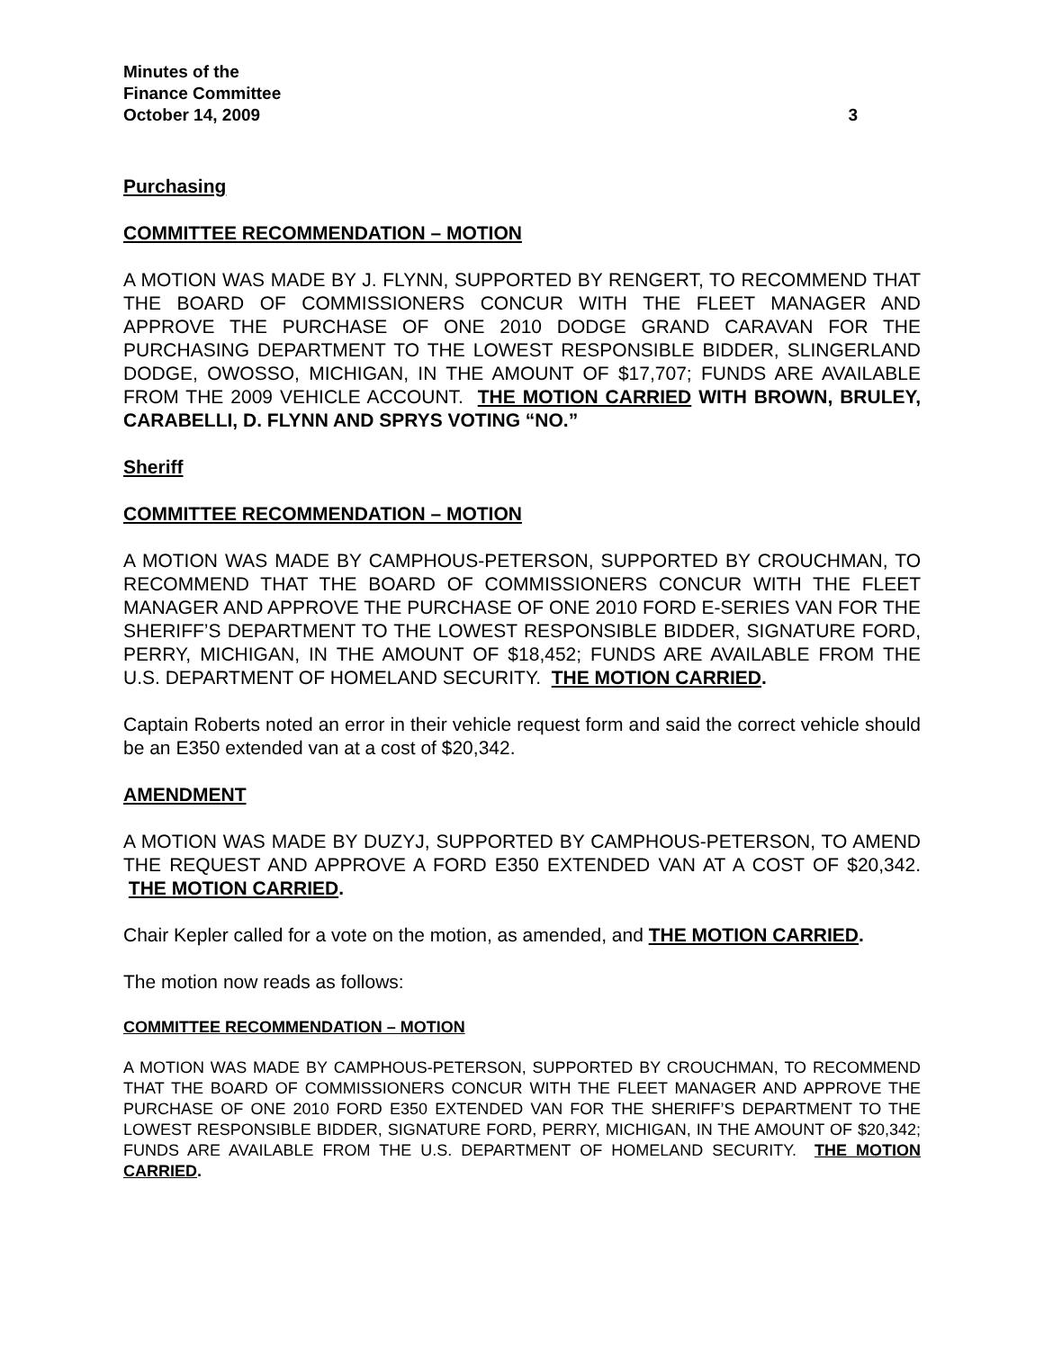Minutes of the
Finance Committee
October 14, 2009 3
Purchasing
COMMITTEE RECOMMENDATION – MOTION
A MOTION WAS MADE BY J. FLYNN, SUPPORTED BY RENGERT, TO RECOMMEND THAT THE BOARD OF COMMISSIONERS CONCUR WITH THE FLEET MANAGER AND APPROVE THE PURCHASE OF ONE 2010 DODGE GRAND CARAVAN FOR THE PURCHASING DEPARTMENT TO THE LOWEST RESPONSIBLE BIDDER, SLINGERLAND DODGE, OWOSSO, MICHIGAN, IN THE AMOUNT OF $17,707; FUNDS ARE AVAILABLE FROM THE 2009 VEHICLE ACCOUNT. THE MOTION CARRIED WITH BROWN, BRULEY, CARABELLI, D. FLYNN AND SPRYS VOTING “NO.”
Sheriff
COMMITTEE RECOMMENDATION – MOTION
A MOTION WAS MADE BY CAMPHOUS-PETERSON, SUPPORTED BY CROUCHMAN, TO RECOMMEND THAT THE BOARD OF COMMISSIONERS CONCUR WITH THE FLEET MANAGER AND APPROVE THE PURCHASE OF ONE 2010 FORD E-SERIES VAN FOR THE SHERIFF’S DEPARTMENT TO THE LOWEST RESPONSIBLE BIDDER, SIGNATURE FORD, PERRY, MICHIGAN, IN THE AMOUNT OF $18,452; FUNDS ARE AVAILABLE FROM THE U.S. DEPARTMENT OF HOMELAND SECURITY. THE MOTION CARRIED.
Captain Roberts noted an error in their vehicle request form and said the correct vehicle should be an E350 extended van at a cost of $20,342.
AMENDMENT
A MOTION WAS MADE BY DUZYJ, SUPPORTED BY CAMPHOUS-PETERSON, TO AMEND THE REQUEST AND APPROVE A FORD E350 EXTENDED VAN AT A COST OF $20,342. THE MOTION CARRIED.
Chair Kepler called for a vote on the motion, as amended, and THE MOTION CARRIED.
The motion now reads as follows:
COMMITTEE RECOMMENDATION – MOTION
A MOTION WAS MADE BY CAMPHOUS-PETERSON, SUPPORTED BY CROUCHMAN, TO RECOMMEND THAT THE BOARD OF COMMISSIONERS CONCUR WITH THE FLEET MANAGER AND APPROVE THE PURCHASE OF ONE 2010 FORD E350 EXTENDED VAN FOR THE SHERIFF’S DEPARTMENT TO THE LOWEST RESPONSIBLE BIDDER, SIGNATURE FORD, PERRY, MICHIGAN, IN THE AMOUNT OF $20,342; FUNDS ARE AVAILABLE FROM THE U.S. DEPARTMENT OF HOMELAND SECURITY. THE MOTION CARRIED.